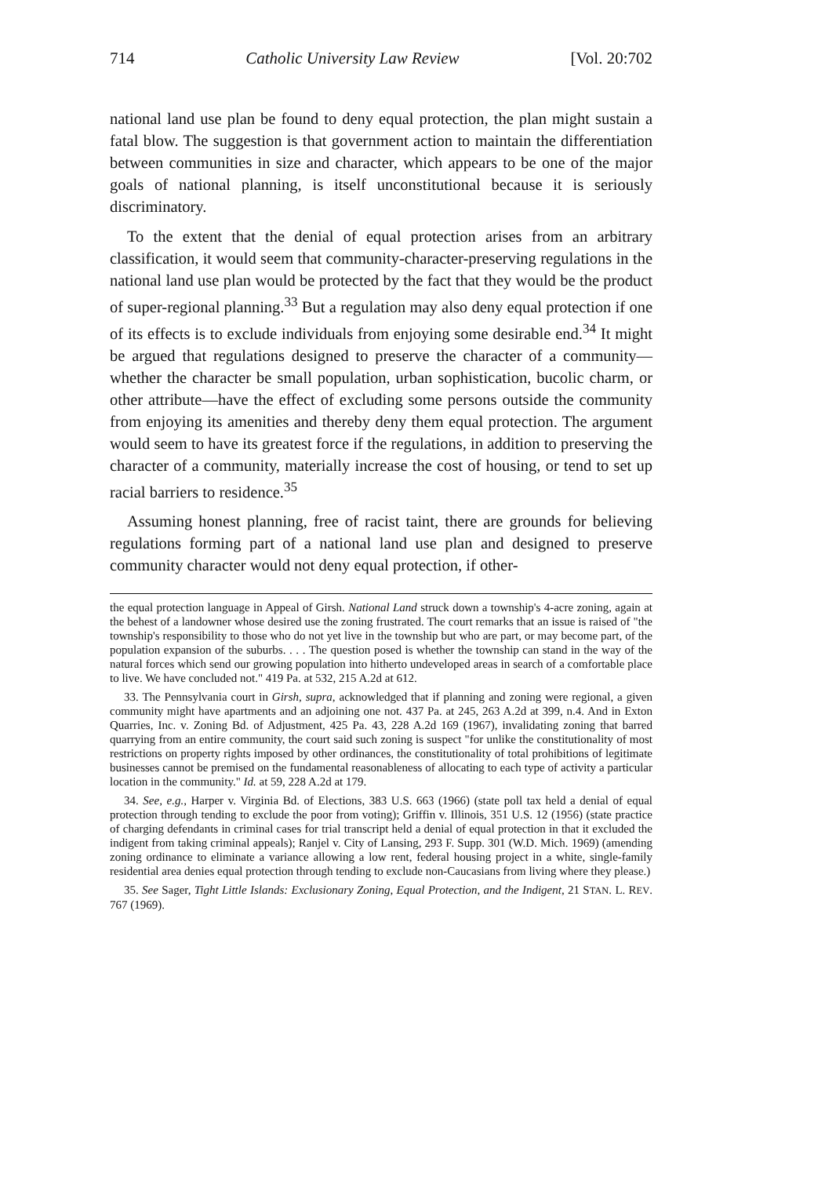714 Catholic University Law Review [Vol. 20:702
national land use plan be found to deny equal protection, the plan might sustain a fatal blow. The suggestion is that government action to maintain the differentiation between communities in size and character, which appears to be one of the major goals of national planning, is itself unconstitutional because it is seriously discriminatory.
To the extent that the denial of equal protection arises from an arbitrary classification, it would seem that community-character-preserving regulations in the national land use plan would be protected by the fact that they would be the product of super-regional planning.<sup>33</sup> But a regulation may also deny equal protection if one of its effects is to exclude individuals from enjoying some desirable end.<sup>34</sup> It might be argued that regulations designed to preserve the character of a community—whether the character be small population, urban sophistication, bucolic charm, or other attribute—have the effect of excluding some persons outside the community from enjoying its amenities and thereby deny them equal protection. The argument would seem to have its greatest force if the regulations, in addition to preserving the character of a community, materially increase the cost of housing, or tend to set up racial barriers to residence.<sup>35</sup>
Assuming honest planning, free of racist taint, there are grounds for believing regulations forming part of a national land use plan and designed to preserve community character would not deny equal protection, if other-
the equal protection language in Appeal of Girsh. National Land struck down a township's 4-acre zoning, again at the behest of a landowner whose desired use the zoning frustrated. The court remarks that an issue is raised of "the township's responsibility to those who do not yet live in the township but who are part, or may become part, of the population expansion of the suburbs. . . . The question posed is whether the township can stand in the way of the natural forces which send our growing population into hitherto undeveloped areas in search of a comfortable place to live. We have concluded not." 419 Pa. at 532, 215 A.2d at 612.
33. The Pennsylvania court in Girsh, supra, acknowledged that if planning and zoning were regional, a given community might have apartments and an adjoining one not. 437 Pa. at 245, 263 A.2d at 399, n.4. And in Exton Quarries, Inc. v. Zoning Bd. of Adjustment, 425 Pa. 43, 228 A.2d 169 (1967), invalidating zoning that barred quarrying from an entire community, the court said such zoning is suspect "for unlike the constitutionality of most restrictions on property rights imposed by other ordinances, the constitutionality of total prohibitions of legitimate businesses cannot be premised on the fundamental reasonableness of allocating to each type of activity a particular location in the community." Id. at 59, 228 A.2d at 179.
34. See, e.g., Harper v. Virginia Bd. of Elections, 383 U.S. 663 (1966) (state poll tax held a denial of equal protection through tending to exclude the poor from voting); Griffin v. Illinois, 351 U.S. 12 (1956) (state practice of charging defendants in criminal cases for trial transcript held a denial of equal protection in that it excluded the indigent from taking criminal appeals); Ranjel v. City of Lansing, 293 F. Supp. 301 (W.D. Mich. 1969) (amending zoning ordinance to eliminate a variance allowing a low rent, federal housing project in a white, single-family residential area denies equal protection through tending to exclude non-Caucasians from living where they please.)
35. See Sager, Tight Little Islands: Exclusionary Zoning, Equal Protection, and the Indigent, 21 STAN. L. REV. 767 (1969).